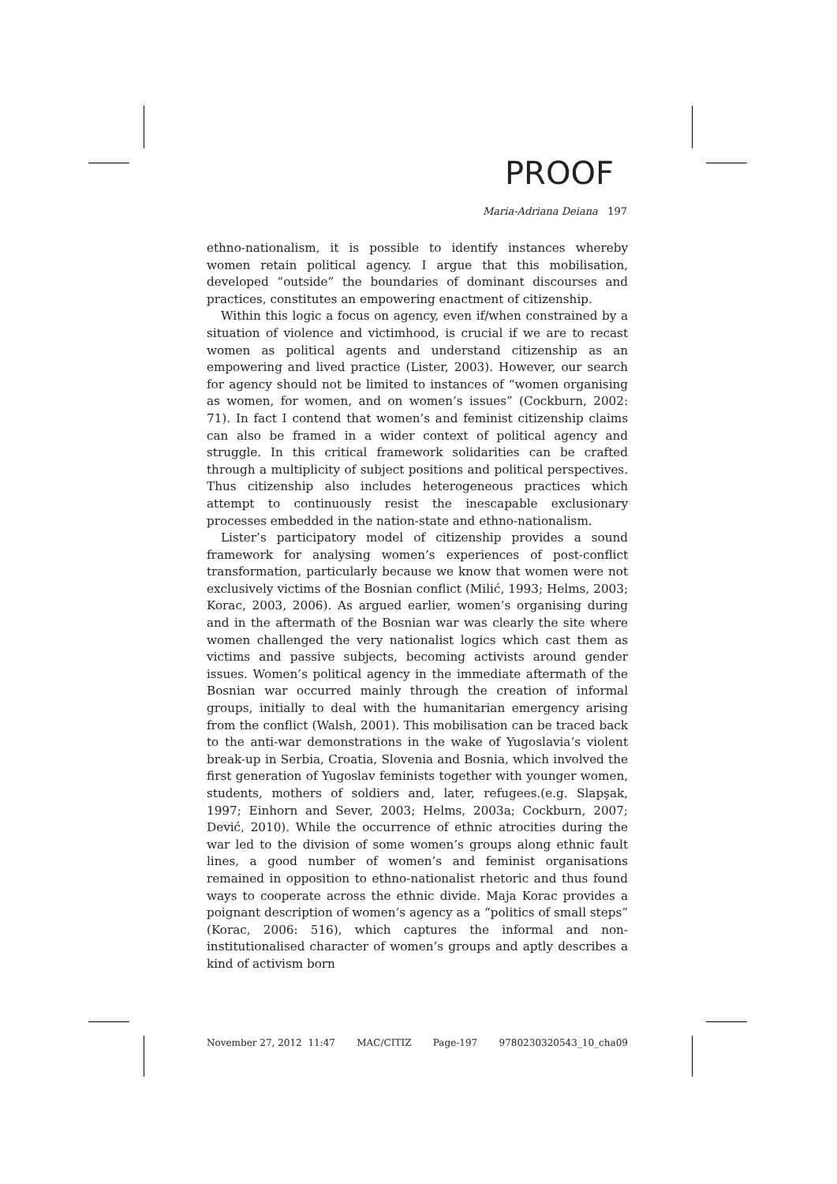PROOF
Maria-Adriana Deiana 197
ethno-nationalism, it is possible to identify instances whereby women retain political agency. I argue that this mobilisation, developed “outside” the boundaries of dominant discourses and practices, constitutes an empowering enactment of citizenship.
Within this logic a focus on agency, even if/when constrained by a situation of violence and victimhood, is crucial if we are to recast women as political agents and understand citizenship as an empowering and lived practice (Lister, 2003). However, our search for agency should not be limited to instances of “women organising as women, for women, and on women’s issues” (Cockburn, 2002: 71). In fact I contend that women’s and feminist citizenship claims can also be framed in a wider context of political agency and struggle. In this critical framework solidarities can be crafted through a multiplicity of subject positions and political perspectives. Thus citizenship also includes heterogeneous practices which attempt to continuously resist the inescapable exclusionary processes embedded in the nation-state and ethno-nationalism.
Lister’s participatory model of citizenship provides a sound framework for analysing women’s experiences of post-conflict transformation, particularly because we know that women were not exclusively victims of the Bosnian conflict (Milić, 1993; Helms, 2003; Korac, 2003, 2006). As argued earlier, women’s organising during and in the aftermath of the Bosnian war was clearly the site where women challenged the very nationalist logics which cast them as victims and passive subjects, becoming activists around gender issues. Women’s political agency in the immediate aftermath of the Bosnian war occurred mainly through the creation of informal groups, initially to deal with the humanitarian emergency arising from the conflict (Walsh, 2001). This mobilisation can be traced back to the anti-war demonstrations in the wake of Yugoslavia’s violent break-up in Serbia, Croatia, Slovenia and Bosnia, which involved the first generation of Yugoslav feminists together with younger women, students, mothers of soldiers and, later, refugees.(e.g. Slapşak, 1997; Einhorn and Sever, 2003; Helms, 2003a; Cockburn, 2007; Dević, 2010). While the occurrence of ethnic atrocities during the war led to the division of some women’s groups along ethnic fault lines, a good number of women’s and feminist organisations remained in opposition to ethno-nationalist rhetoric and thus found ways to cooperate across the ethnic divide. Maja Korac provides a poignant description of women’s agency as a “politics of small steps” (Korac, 2006: 516), which captures the informal and non-institutionalised character of women’s groups and aptly describes a kind of activism born
November 27, 2012 11:47 MAC/CITIZ Page-197 9780230320543_10_cha09